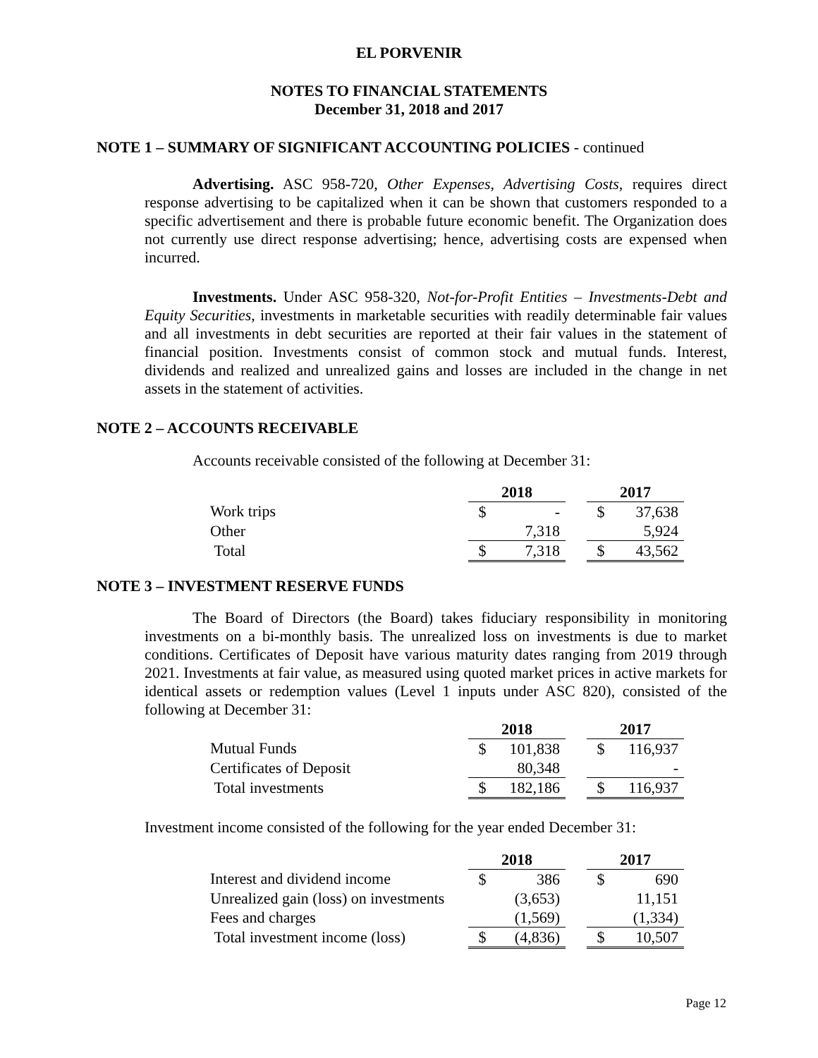EL PORVENIR
NOTES TO FINANCIAL STATEMENTS
December 31, 2018 and 2017
NOTE 1 – SUMMARY OF SIGNIFICANT ACCOUNTING POLICIES - continued
Advertising. ASC 958-720, Other Expenses, Advertising Costs, requires direct response advertising to be capitalized when it can be shown that customers responded to a specific advertisement and there is probable future economic benefit. The Organization does not currently use direct response advertising; hence, advertising costs are expensed when incurred.
Investments. Under ASC 958-320, Not-for-Profit Entities – Investments-Debt and Equity Securities, investments in marketable securities with readily determinable fair values and all investments in debt securities are reported at their fair values in the statement of financial position. Investments consist of common stock and mutual funds. Interest, dividends and realized and unrealized gains and losses are included in the change in net assets in the statement of activities.
NOTE 2 – ACCOUNTS RECEIVABLE
Accounts receivable consisted of the following at December 31:
| | 2018 | | | 2017 | |
| Work trips | $ | - | | $ | 37,638 |
| Other | | 7,318 | | | 5,924 |
| Total | $ | 7,318 | | $ | 43,562 |
NOTE 3 – INVESTMENT RESERVE FUNDS
The Board of Directors (the Board) takes fiduciary responsibility in monitoring investments on a bi-monthly basis. The unrealized loss on investments is due to market conditions. Certificates of Deposit have various maturity dates ranging from 2019 through 2021. Investments at fair value, as measured using quoted market prices in active markets for identical assets or redemption values (Level 1 inputs under ASC 820), consisted of the following at December 31:
| | 2018 | | | 2017 | |
| Mutual Funds | $ | 101,838 | | $ | 116,937 |
| Certificates of Deposit | | 80,348 | | | - |
| Total investments | $ | 182,186 | | $ | 116,937 |
Investment income consisted of the following for the year ended December 31:
| | 2018 | | | 2017 | |
| Interest and dividend income | $ | 386 | | $ | 690 |
| Unrealized gain (loss) on investments | | (3,653) | | | 11,151 |
| Fees and charges | | (1,569) | | | (1,334) |
| Total investment income (loss) | $ | (4,836) | | $ | 10,507 |
Page 12